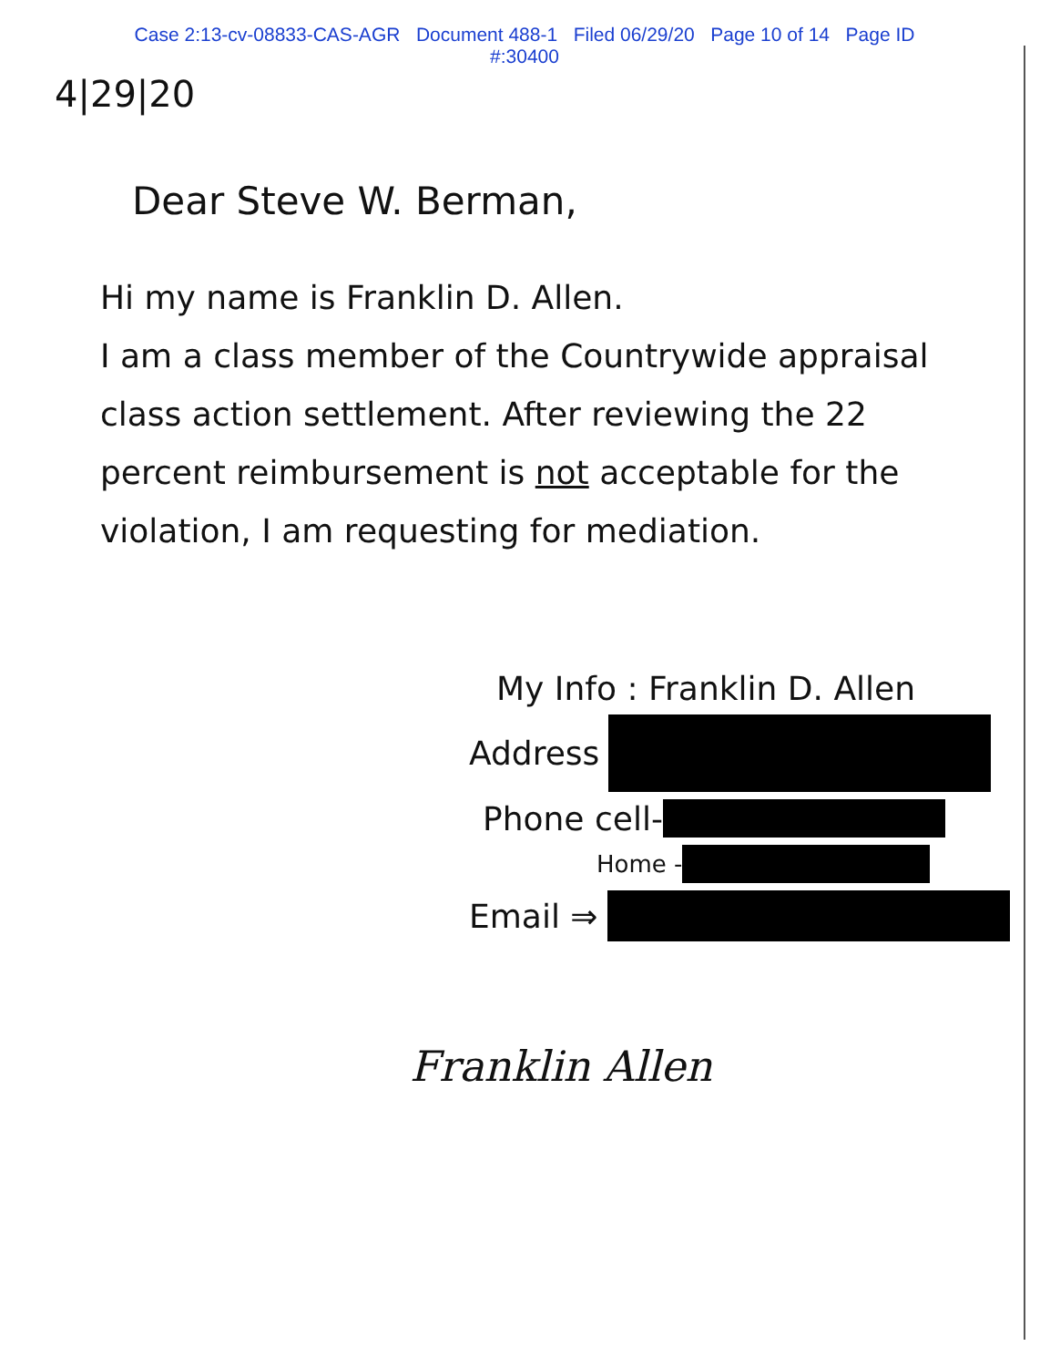Case 2:13-cv-08833-CAS-AGR Document 488-1 Filed 06/29/20 Page 10 of 14 Page ID
#:30400
4|29|20
Dear Steve W. Berman,
Hi my name is Franklin D. Allen.
I am a class member of the Countrywide appraisal class action settlement. After reviewing the 22 percent reimbursement is not acceptable for the violation, I am requesting for mediation.
My Info : Franklin D. Allen
Address
Phone cell-
Home -
Email ⇒
Franklin Allen